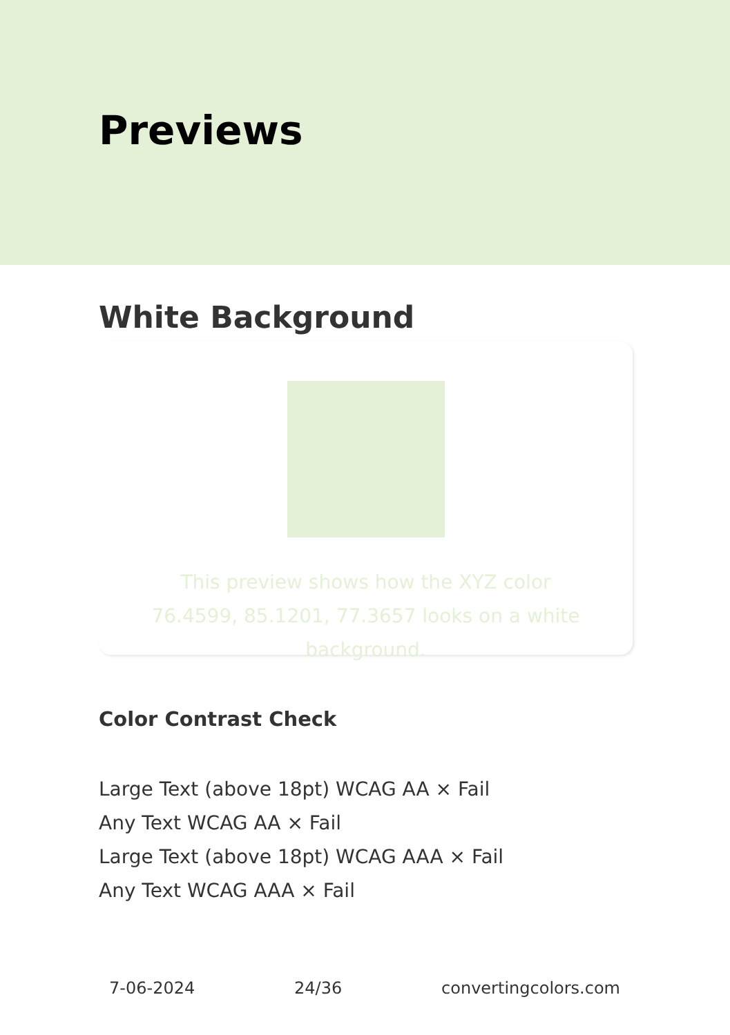Previews
White Background
This preview shows how the XYZ color 76.4599, 85.1201, 77.3657 looks on a white background.
Color Contrast Check
Large Text (above 18pt) WCAG AA × Fail
Any Text WCAG AA × Fail
Large Text (above 18pt) WCAG AAA × Fail
Any Text WCAG AAA × Fail
7-06-2024 24/36 convertingcolors.com